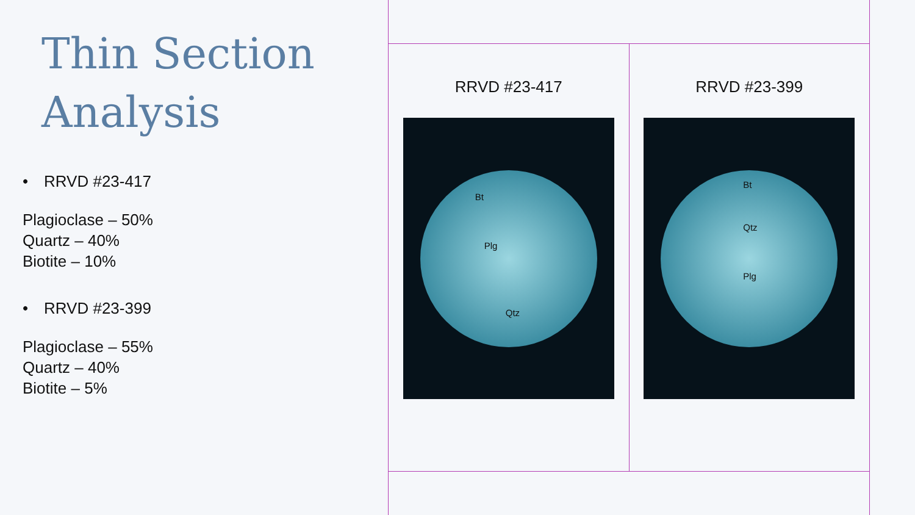Thin Section
Analysis
• RRVD #23-417
Plagioclase – 50%
Quartz – 40%
Biotite – 10%
• RRVD #23-399
Plagioclase – 55%
Quartz – 40%
Biotite – 5%
RRVD #23-417
Bt
Plg
Qtz
RRVD #23-399
Bt
Qtz
Plg